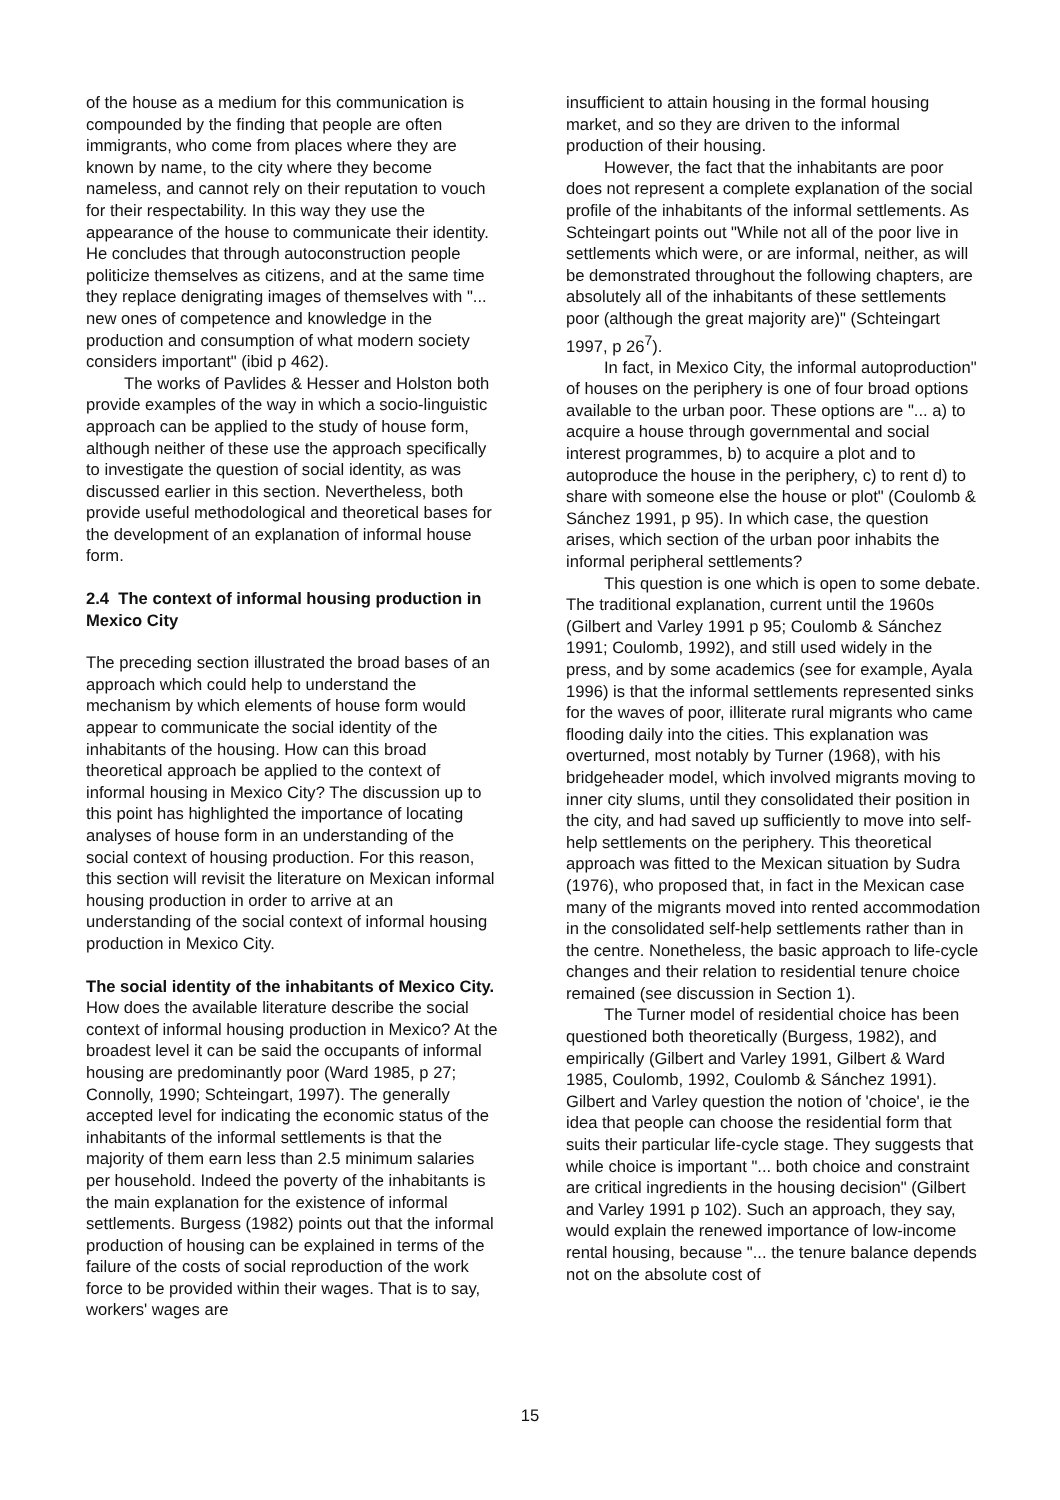of the house as a medium for this communication is compounded by the finding that people are often immigrants, who come from places where they are known by name, to the city where they become nameless, and cannot rely on their reputation to vouch for their respectability. In this way they use the appearance of the house to communicate their identity. He concludes that through autoconstruction people politicize themselves as citizens, and at the same time they replace denigrating images of themselves with "... new ones of competence and knowledge in the production and consumption of what modern society considers important" (ibid p 462).
The works of Pavlides & Hesser and Holston both provide examples of the way in which a socio-linguistic approach can be applied to the study of house form, although neither of these use the approach specifically to investigate the question of social identity, as was discussed earlier in this section. Nevertheless, both provide useful methodological and theoretical bases for the development of an explanation of informal house form.
2.4 The context of informal housing production in Mexico City
The preceding section illustrated the broad bases of an approach which could help to understand the mechanism by which elements of house form would appear to communicate the social identity of the inhabitants of the housing. How can this broad theoretical approach be applied to the context of informal housing in Mexico City? The discussion up to this point has highlighted the importance of locating analyses of house form in an understanding of the social context of housing production. For this reason, this section will revisit the literature on Mexican informal housing production in order to arrive at an understanding of the social context of informal housing production in Mexico City.
The social identity of the inhabitants of Mexico City. How does the available literature describe the social context of informal housing production in Mexico? At the broadest level it can be said the occupants of informal housing are predominantly poor (Ward 1985, p 27; Connolly, 1990; Schteingart, 1997). The generally accepted level for indicating the economic status of the inhabitants of the informal settlements is that the majority of them earn less than 2.5 minimum salaries per household. Indeed the poverty of the inhabitants is the main explanation for the existence of informal settlements. Burgess (1982) points out that the informal production of housing can be explained in terms of the failure of the costs of social reproduction of the work force to be provided within their wages. That is to say, workers' wages are
insufficient to attain housing in the formal housing market, and so they are driven to the informal production of their housing.
However, the fact that the inhabitants are poor does not represent a complete explanation of the social profile of the inhabitants of the informal settlements. As Schteingart points out "While not all of the poor live in settlements which were, or are informal, neither, as will be demonstrated throughout the following chapters, are absolutely all of the inhabitants of these settlements poor (although the great majority are)" (Schteingart 1997, p 26<sup>7</sup>).
In fact, in Mexico City, the informal autoproduction" of houses on the periphery is one of four broad options available to the urban poor. These options are "... a) to acquire a house through governmental and social interest programmes, b) to acquire a plot and to autoproduce the house in the periphery, c) to rent d) to share with someone else the house or plot" (Coulomb & Sánchez 1991, p 95). In which case, the question arises, which section of the urban poor inhabits the informal peripheral settlements?
This question is one which is open to some debate. The traditional explanation, current until the 1960s (Gilbert and Varley 1991 p 95; Coulomb & Sánchez 1991; Coulomb, 1992), and still used widely in the press, and by some academics (see for example, Ayala 1996) is that the informal settlements represented sinks for the waves of poor, illiterate rural migrants who came flooding daily into the cities. This explanation was overturned, most notably by Turner (1968), with his bridgeheader model, which involved migrants moving to inner city slums, until they consolidated their position in the city, and had saved up sufficiently to move into self-help settlements on the periphery. This theoretical approach was fitted to the Mexican situation by Sudra (1976), who proposed that, in fact in the Mexican case many of the migrants moved into rented accommodation in the consolidated self-help settlements rather than in the centre. Nonetheless, the basic approach to life-cycle changes and their relation to residential tenure choice remained (see discussion in Section 1).
The Turner model of residential choice has been questioned both theoretically (Burgess, 1982), and empirically (Gilbert and Varley 1991, Gilbert & Ward 1985, Coulomb, 1992, Coulomb & Sánchez 1991). Gilbert and Varley question the notion of 'choice', ie the idea that people can choose the residential form that suits their particular life-cycle stage. They suggests that while choice is important "... both choice and constraint are critical ingredients in the housing decision" (Gilbert and Varley 1991 p 102). Such an approach, they say, would explain the renewed importance of low-income rental housing, because "... the tenure balance depends not on the absolute cost of
15